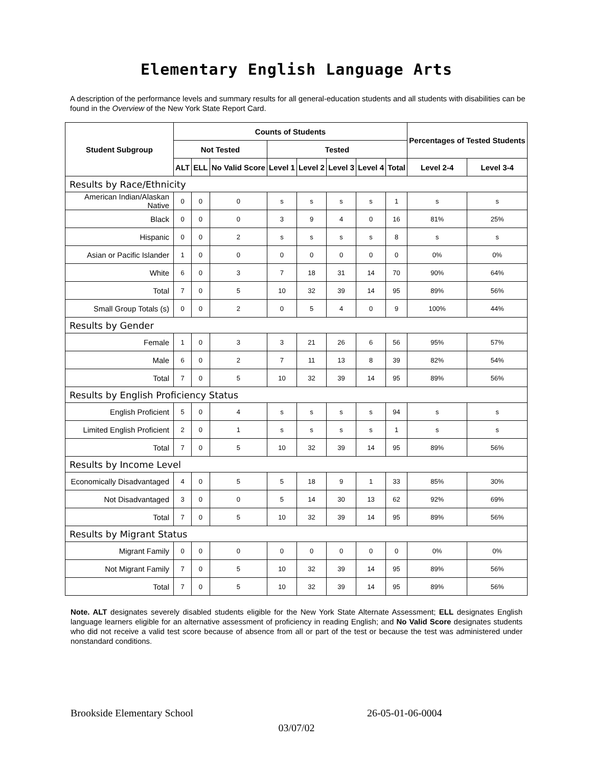Elementary English Language Arts
A description of the performance levels and summary results for all general-education students and all students with disabilities can be found in the Overview of the New York State Report Card.
| Student Subgroup | Counts of Students | | | | | | | | Percentages of Tested Students | |
| --- | --- | --- | --- | --- | --- | --- | --- | --- | --- | --- |
| | Not Tested | | | Tested | | | | | | |
| | ALT | ELL | No Valid Score | Level 1 | Level 2 | Level 3 | Level 4 | Total | Level 2-4 | Level 3-4 |
| Results by Race/Ethnicity | | | | | | | | | | |
| American Indian/Alaskan Native | 0 | 0 | 0 | s | s | s | s | 1 | s | s |
| Black | 0 | 0 | 0 | 3 | 9 | 4 | 0 | 16 | 81% | 25% |
| Hispanic | 0 | 0 | 2 | s | s | s | s | 8 | s | s |
| Asian or Pacific Islander | 1 | 0 | 0 | 0 | 0 | 0 | 0 | 0 | 0% | 0% |
| White | 6 | 0 | 3 | 7 | 18 | 31 | 14 | 70 | 90% | 64% |
| Total | 7 | 0 | 5 | 10 | 32 | 39 | 14 | 95 | 89% | 56% |
| Small Group Totals (s) | 0 | 0 | 2 | 0 | 5 | 4 | 0 | 9 | 100% | 44% |
| Results by Gender | | | | | | | | | | |
| Female | 1 | 0 | 3 | 3 | 21 | 26 | 6 | 56 | 95% | 57% |
| Male | 6 | 0 | 2 | 7 | 11 | 13 | 8 | 39 | 82% | 54% |
| Total | 7 | 0 | 5 | 10 | 32 | 39 | 14 | 95 | 89% | 56% |
| Results by English Proficiency Status | | | | | | | | | | |
| English Proficient | 5 | 0 | 4 | s | s | s | s | 94 | s | s |
| Limited English Proficient | 2 | 0 | 1 | s | s | s | s | 1 | s | s |
| Total | 7 | 0 | 5 | 10 | 32 | 39 | 14 | 95 | 89% | 56% |
| Results by Income Level | | | | | | | | | | |
| Economically Disadvantaged | 4 | 0 | 5 | 5 | 18 | 9 | 1 | 33 | 85% | 30% |
| Not Disadvantaged | 3 | 0 | 0 | 5 | 14 | 30 | 13 | 62 | 92% | 69% |
| Total | 7 | 0 | 5 | 10 | 32 | 39 | 14 | 95 | 89% | 56% |
| Results by Migrant Status | | | | | | | | | | |
| Migrant Family | 0 | 0 | 0 | 0 | 0 | 0 | 0 | 0 | 0% | 0% |
| Not Migrant Family | 7 | 0 | 5 | 10 | 32 | 39 | 14 | 95 | 89% | 56% |
| Total | 7 | 0 | 5 | 10 | 32 | 39 | 14 | 95 | 89% | 56% |
Note. ALT designates severely disabled students eligible for the New York State Alternate Assessment; ELL designates English language learners eligible for an alternative assessment of proficiency in reading English; and No Valid Score designates students who did not receive a valid test score because of absence from all or part of the test or because the test was administered under nonstandard conditions.
Brookside Elementary School 26-05-01-06-0004
03/07/02